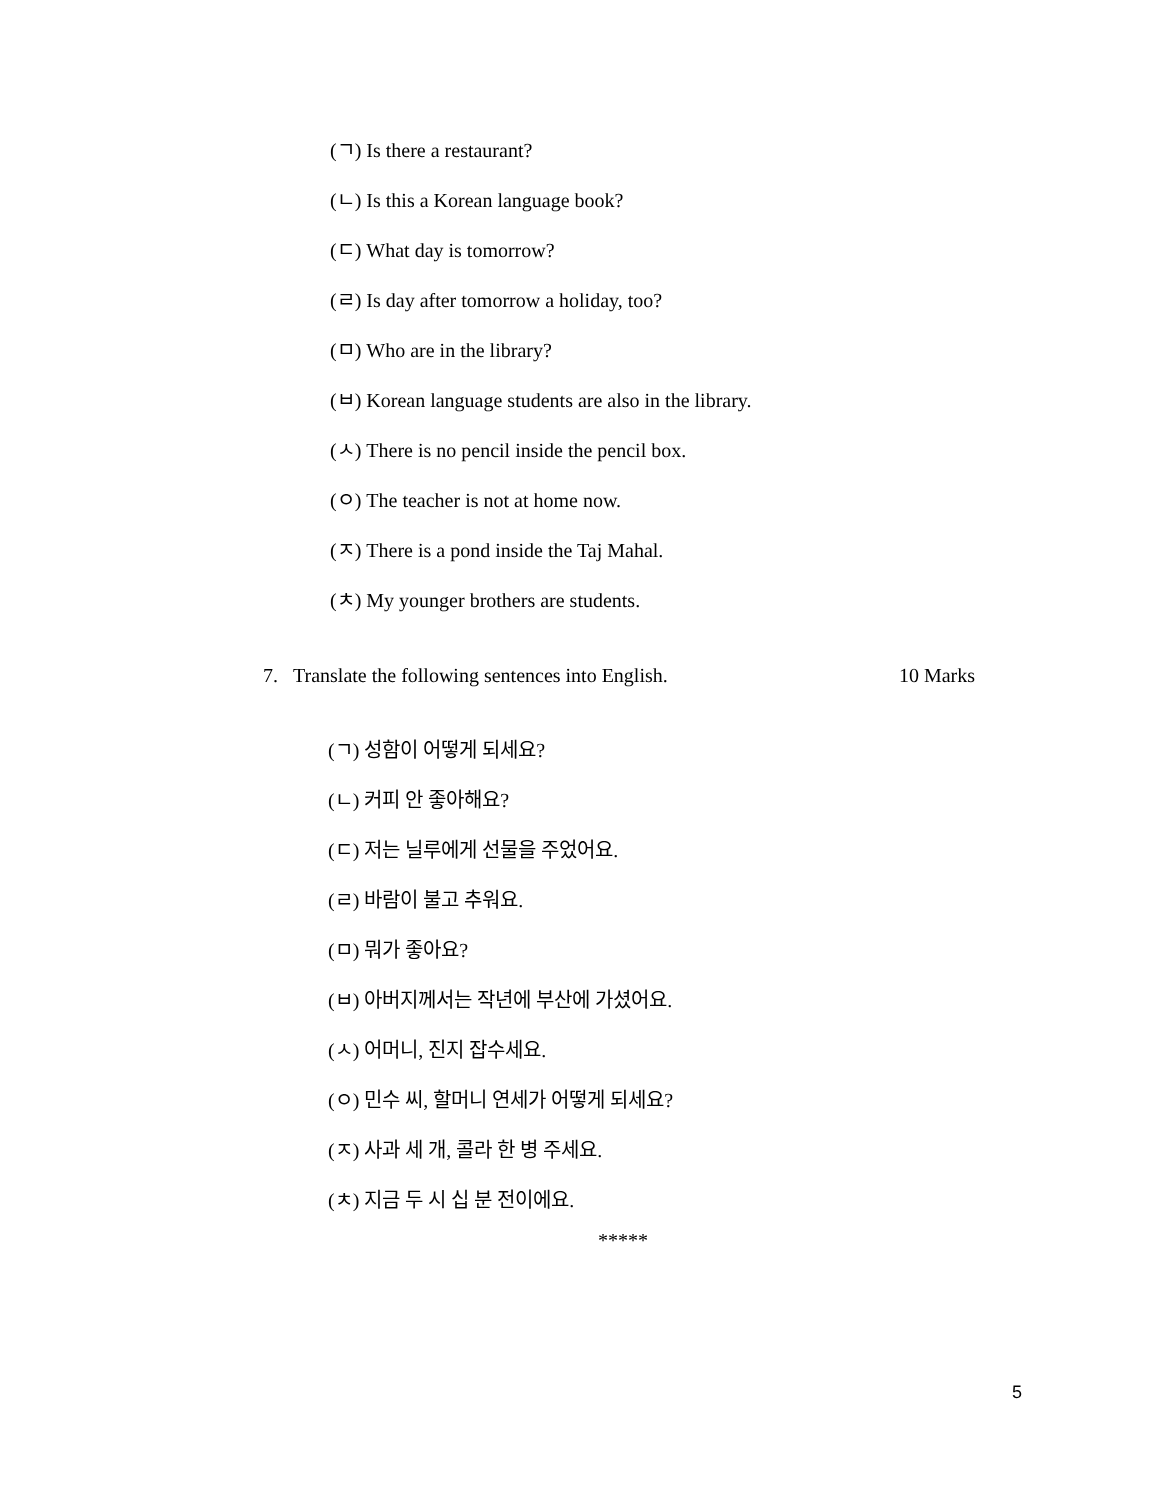(ㄱ) Is there a restaurant?
(ㄴ) Is this a Korean language book?
(ㄷ) What day is tomorrow?
(ㄹ) Is day after tomorrow a holiday, too?
(ㅁ) Who are in the library?
(ㅂ) Korean language students are also in the library.
(ㅅ) There is no pencil inside the pencil box.
(ㅇ) The teacher is not at home now.
(ㅈ) There is a pond inside the Taj Mahal.
(ㅊ) My younger brothers are students.
7. Translate the following sentences into English. 10 Marks
(ㄱ) 성함이 어떻게 되세요?
(ㄴ) 커피 안 좋아해요?
(ㄷ) 저는 닐루에게 선물을 주었어요.
(ㄹ) 바람이 불고 추워요.
(ㅁ) 뭐가 좋아요?
(ㅂ) 아버지께서는 작년에 부산에 가셨어요.
(ㅅ) 어머니, 진지 잡수세요.
(ㅇ) 민수 씨, 할머니 연세가 어떻게 되세요?
(ㅈ) 사과 세 개, 콜라 한 병 주세요.
(ㅊ) 지금 두 시 십 분 전이에요.
*****
5